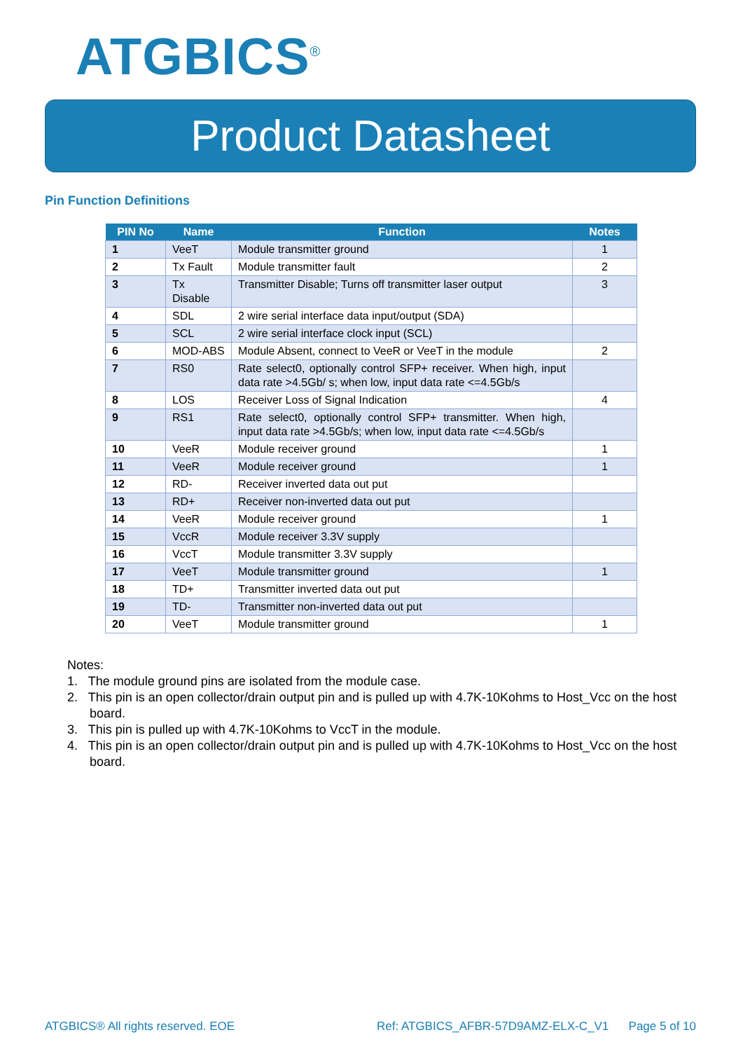ATGBICS<sup>®</sup>
Product Datasheet
Pin Function Definitions
| PIN No | Name | Function | Notes |
| --- | --- | --- | --- |
| 1 | VeeT | Module transmitter ground | 1 |
| 2 | Tx Fault | Module transmitter fault | 2 |
| 3 | Tx Disable | Transmitter Disable; Turns off transmitter laser output | 3 |
| 4 | SDL | 2 wire serial interface data input/output (SDA) | |
| 5 | SCL | 2 wire serial interface clock input (SCL) | |
| 6 | MOD-ABS | Module Absent, connect to VeeR or VeeT in the module | 2 |
| 7 | RS0 | Rate select0, optionally control SFP+ receiver. When high, input data rate >4.5Gb/ s; when low, input data rate <=4.5Gb/s | |
| 8 | LOS | Receiver Loss of Signal Indication | 4 |
| 9 | RS1 | Rate select0, optionally control SFP+ transmitter. When high, input data rate >4.5Gb/s; when low, input data rate <=4.5Gb/s | |
| 10 | VeeR | Module receiver ground | 1 |
| 11 | VeeR | Module receiver ground | 1 |
| 12 | RD- | Receiver inverted data out put | |
| 13 | RD+ | Receiver non-inverted data out put | |
| 14 | VeeR | Module receiver ground | 1 |
| 15 | VccR | Module receiver 3.3V supply | |
| 16 | VccT | Module transmitter 3.3V supply | |
| 17 | VeeT | Module transmitter ground | 1 |
| 18 | TD+ | Transmitter inverted data out put | |
| 19 | TD- | Transmitter non-inverted data out put | |
| 20 | VeeT | Module transmitter ground | 1 |
Notes:
1. The module ground pins are isolated from the module case.
2. This pin is an open collector/drain output pin and is pulled up with 4.7K-10Kohms to Host_Vcc on the host board.
3. This pin is pulled up with 4.7K-10Kohms to VccT in the module.
4. This pin is an open collector/drain output pin and is pulled up with 4.7K-10Kohms to Host_Vcc on the host board.
ATGBICS® All rights reserved. EOE Ref: ATGBICS_AFBR-57D9AMZ-ELX-C_V1 Page 5 of 10